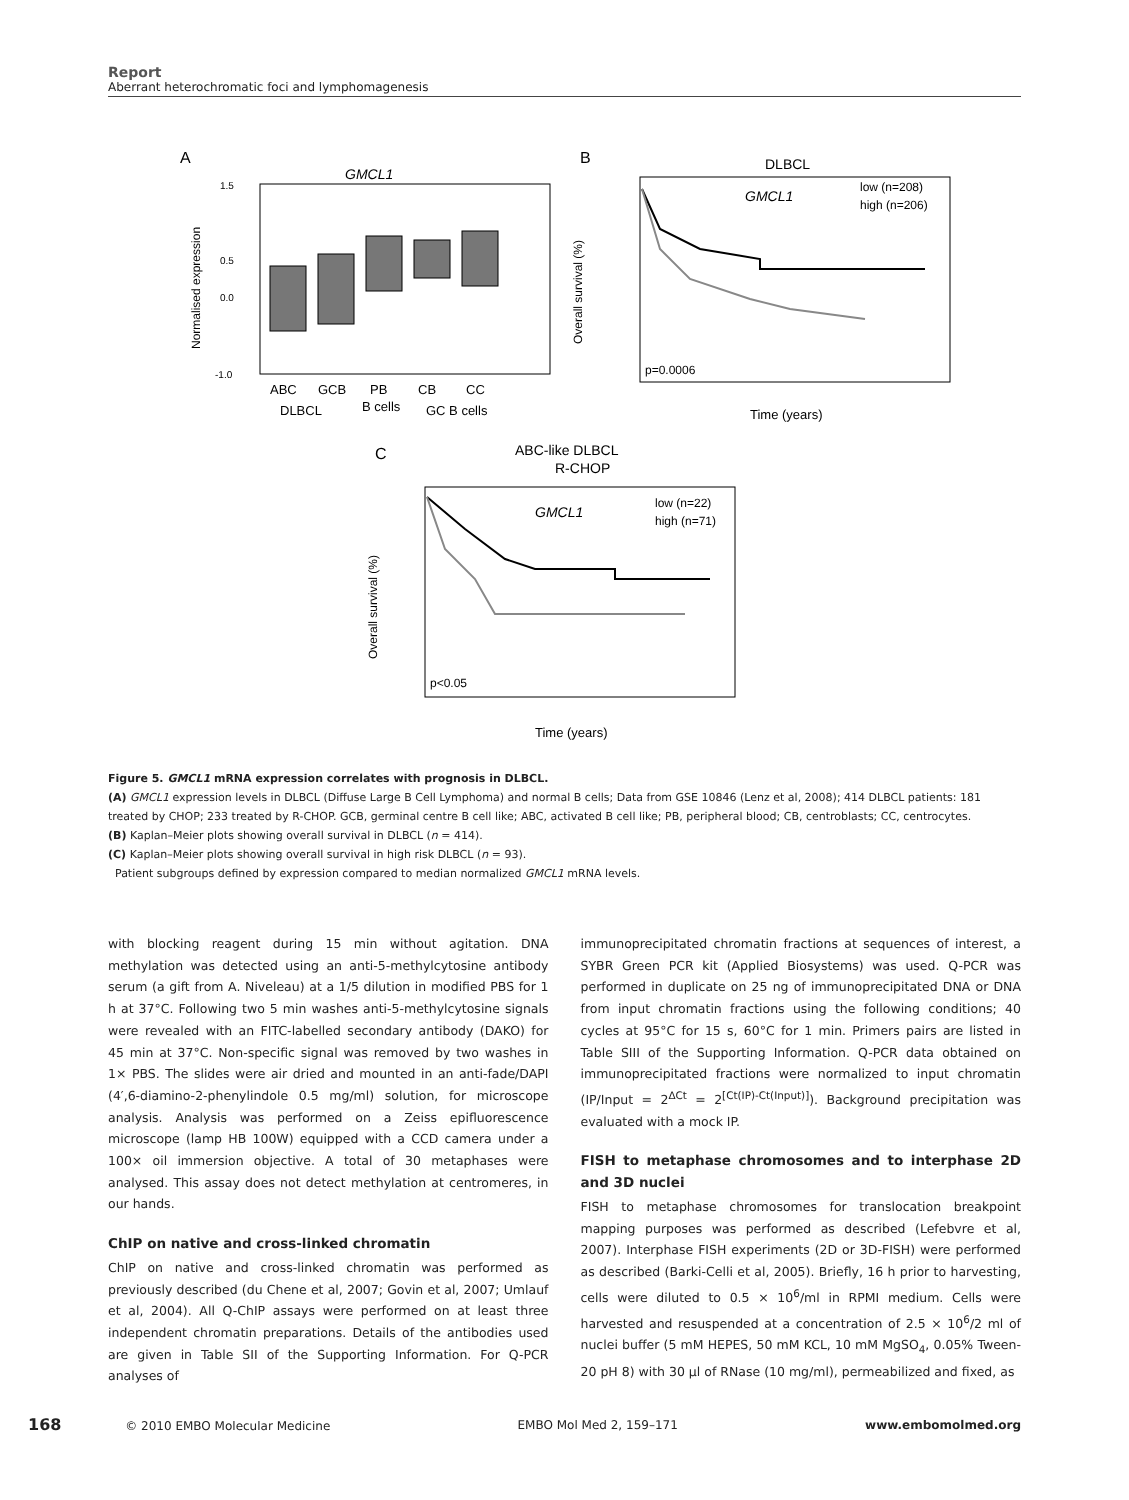Report
Aberrant heterochromatic foci and lymphomagenesis
A
GMCL1
1.5
0.5
0.0
-1.0
Normalised expression
ABC
GCB
PB
CB
CC
DLBCL
B cells
GC B cells
B
DLBCL
GMCL1
low (n=208)
high (n=206)
p=0.0006
Overall survival (%)
Time (years)
C
ABC-like DLBCL
R-CHOP
GMCL1
low (n=22)
high (n=71)
p<0.05
Overall survival (%)
Time (years)
Figure 5. GMCL1 mRNA expression correlates with prognosis in DLBCL.
(A) GMCL1 expression levels in DLBCL (Diffuse Large B Cell Lymphoma) and normal B cells; Data from GSE 10846 (Lenz et al, 2008); 414 DLBCL patients: 181 treated by CHOP; 233 treated by R-CHOP. GCB, germinal centre B cell like; ABC, activated B cell like; PB, peripheral blood; CB, centroblasts; CC, centrocytes.
(B) Kaplan–Meier plots showing overall survival in DLBCL (n = 414).
(C) Kaplan–Meier plots showing overall survival in high risk DLBCL (n = 93).
Patient subgroups defined by expression compared to median normalized GMCL1 mRNA levels.
with blocking reagent during 15 min without agitation. DNA methylation was detected using an anti-5-methylcytosine antibody serum (a gift from A. Niveleau) at a 1/5 dilution in modified PBS for 1 h at 37°C. Following two 5 min washes anti-5-methylcytosine signals were revealed with an FITC-labelled secondary antibody (DAKO) for 45 min at 37°C. Non-specific signal was removed by two washes in 1× PBS. The slides were air dried and mounted in an anti-fade/DAPI (4′,6-diamino-2-phenylindole 0.5 mg/ml) solution, for microscope analysis. Analysis was performed on a Zeiss epifluorescence microscope (lamp HB 100W) equipped with a CCD camera under a 100× oil immersion objective. A total of 30 metaphases were analysed. This assay does not detect methylation at centromeres, in our hands.
ChIP on native and cross-linked chromatin
ChIP on native and cross-linked chromatin was performed as previously described (du Chene et al, 2007; Govin et al, 2007; Umlauf et al, 2004). All Q-ChIP assays were performed on at least three independent chromatin preparations. Details of the antibodies used are given in Table SII of the Supporting Information. For Q-PCR analyses of
immunoprecipitated chromatin fractions at sequences of interest, a SYBR Green PCR kit (Applied Biosystems) was used. Q-PCR was performed in duplicate on 25 ng of immunoprecipitated DNA or DNA from input chromatin fractions using the following conditions; 40 cycles at 95°C for 15 s, 60°C for 1 min. Primers pairs are listed in Table SIII of the Supporting Information. Q-PCR data obtained on immunoprecipitated fractions were normalized to input chromatin (IP/Input = 2<sup>ΔCt</sup> = 2<sup>[Ct(IP)-Ct(Input)]</sup>). Background precipitation was evaluated with a mock IP.
FISH to metaphase chromosomes and to interphase 2D and 3D nuclei
FISH to metaphase chromosomes for translocation breakpoint mapping purposes was performed as described (Lefebvre et al, 2007). Interphase FISH experiments (2D or 3D-FISH) were performed as described (Barki-Celli et al, 2005). Briefly, 16 h prior to harvesting, cells were diluted to 0.5 × 10<sup>6</sup>/ml in RPMI medium. Cells were harvested and resuspended at a concentration of 2.5 × 10<sup>6</sup>/2 ml of nuclei buffer (5 mM HEPES, 50 mM KCL, 10 mM MgSO<sub>4</sub>, 0.05% Tween-20 pH 8) with 30 μl of RNase (10 mg/ml), permeabilized and fixed, as
168 © 2010 EMBO Molecular Medicine EMBO Mol Med 2, 159–171 www.embomolmed.org